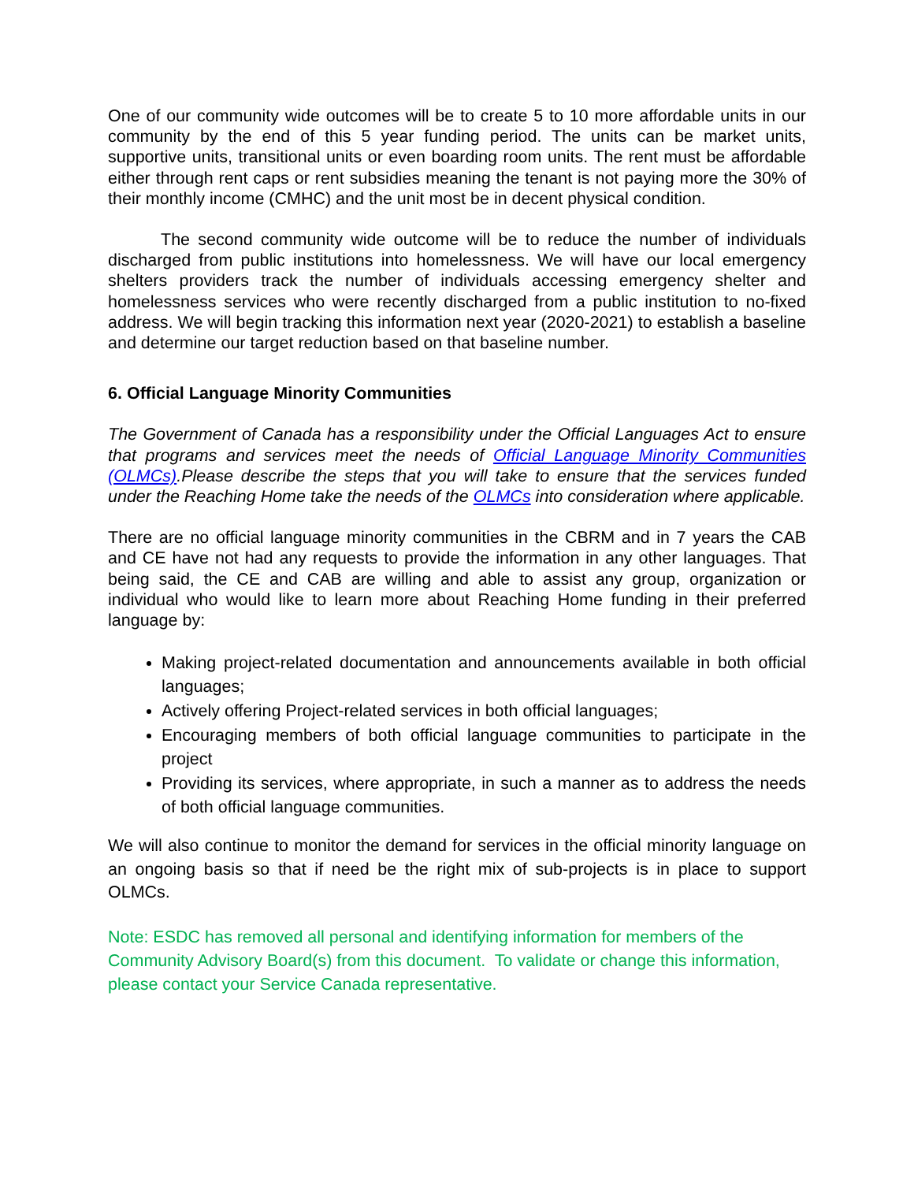One of our community wide outcomes will be to create 5 to 10 more affordable units in our community by the end of this 5 year funding period. The units can be market units, supportive units, transitional units or even boarding room units. The rent must be affordable either through rent caps or rent subsidies meaning the tenant is not paying more the 30% of their monthly income (CMHC) and the unit most be in decent physical condition.
The second community wide outcome will be to reduce the number of individuals discharged from public institutions into homelessness. We will have our local emergency shelters providers track the number of individuals accessing emergency shelter and homelessness services who were recently discharged from a public institution to no-fixed address. We will begin tracking this information next year (2020-2021) to establish a baseline and determine our target reduction based on that baseline number.
6. Official Language Minority Communities
The Government of Canada has a responsibility under the Official Languages Act to ensure that programs and services meet the needs of Official Language Minority Communities (OLMCs).Please describe the steps that you will take to ensure that the services funded under the Reaching Home take the needs of the OLMCs into consideration where applicable.
There are no official language minority communities in the CBRM and in 7 years the CAB and CE have not had any requests to provide the information in any other languages. That being said, the CE and CAB are willing and able to assist any group, organization or individual who would like to learn more about Reaching Home funding in their preferred language by:
Making project-related documentation and announcements available in both official languages;
Actively offering Project-related services in both official languages;
Encouraging members of both official language communities to participate in the project
Providing its services, where appropriate, in such a manner as to address the needs of both official language communities.
We will also continue to monitor the demand for services in the official minority language on an ongoing basis so that if need be the right mix of sub-projects is in place to support OLMCs.
Note: ESDC has removed all personal and identifying information for members of the Community Advisory Board(s) from this document. To validate or change this information, please contact your Service Canada representative.